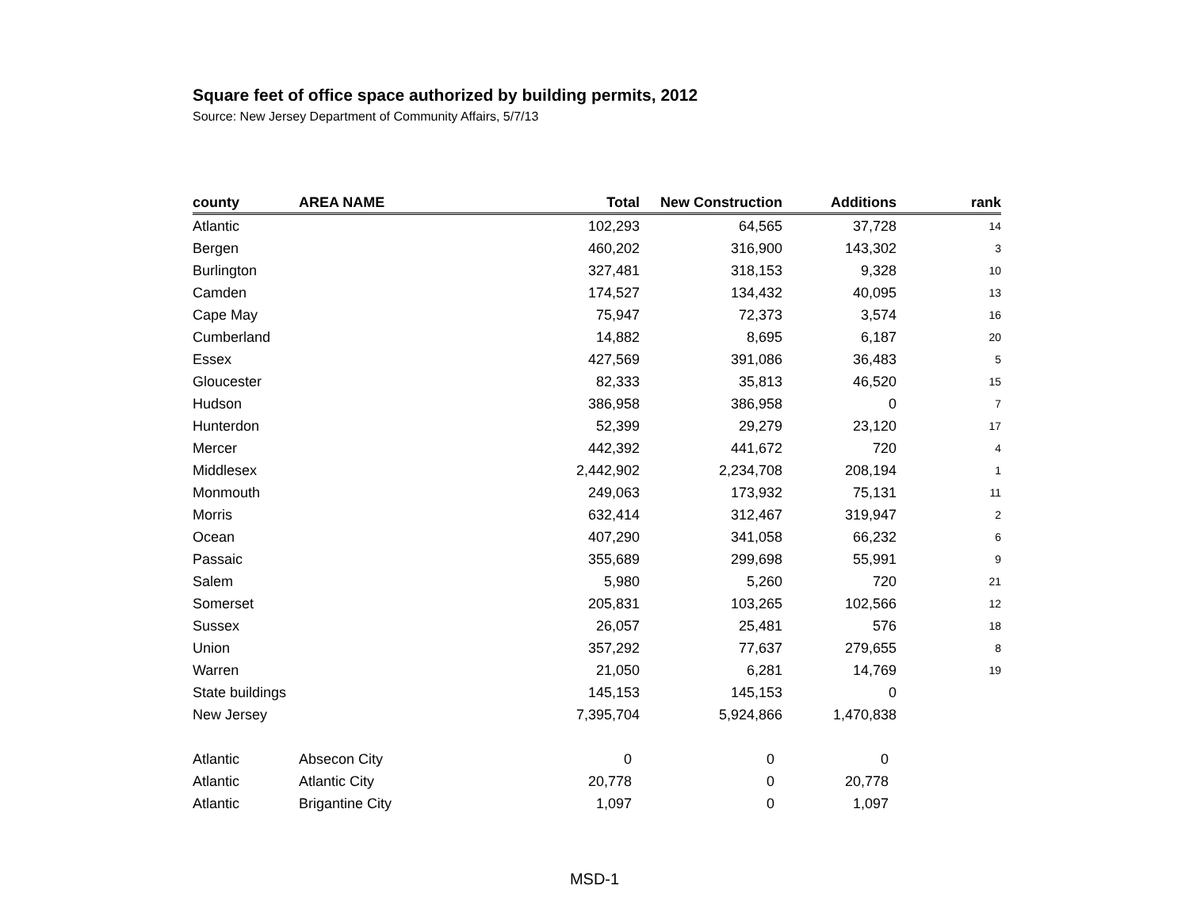Square feet of office space authorized by building permits, 2012
Source: New Jersey Department of Community Affairs, 5/7/13
| county | AREA NAME | Total | New Construction | Additions | rank |
| --- | --- | --- | --- | --- | --- |
| Atlantic | | 102,293 | 64,565 | 37,728 | 14 |
| Bergen | | 460,202 | 316,900 | 143,302 | 3 |
| Burlington | | 327,481 | 318,153 | 9,328 | 10 |
| Camden | | 174,527 | 134,432 | 40,095 | 13 |
| Cape May | | 75,947 | 72,373 | 3,574 | 16 |
| Cumberland | | 14,882 | 8,695 | 6,187 | 20 |
| Essex | | 427,569 | 391,086 | 36,483 | 5 |
| Gloucester | | 82,333 | 35,813 | 46,520 | 15 |
| Hudson | | 386,958 | 386,958 | 0 | 7 |
| Hunterdon | | 52,399 | 29,279 | 23,120 | 17 |
| Mercer | | 442,392 | 441,672 | 720 | 4 |
| Middlesex | | 2,442,902 | 2,234,708 | 208,194 | 1 |
| Monmouth | | 249,063 | 173,932 | 75,131 | 11 |
| Morris | | 632,414 | 312,467 | 319,947 | 2 |
| Ocean | | 407,290 | 341,058 | 66,232 | 6 |
| Passaic | | 355,689 | 299,698 | 55,991 | 9 |
| Salem | | 5,980 | 5,260 | 720 | 21 |
| Somerset | | 205,831 | 103,265 | 102,566 | 12 |
| Sussex | | 26,057 | 25,481 | 576 | 18 |
| Union | | 357,292 | 77,637 | 279,655 | 8 |
| Warren | | 21,050 | 6,281 | 14,769 | 19 |
| State buildings | | 145,153 | 145,153 | 0 | |
| New Jersey | | 7,395,704 | 5,924,866 | 1,470,838 | |
| Atlantic | Absecon City | 0 | 0 | 0 | |
| Atlantic | Atlantic City | 20,778 | 0 | 20,778 | |
| Atlantic | Brigantine City | 1,097 | 0 | 1,097 | |
MSD-1